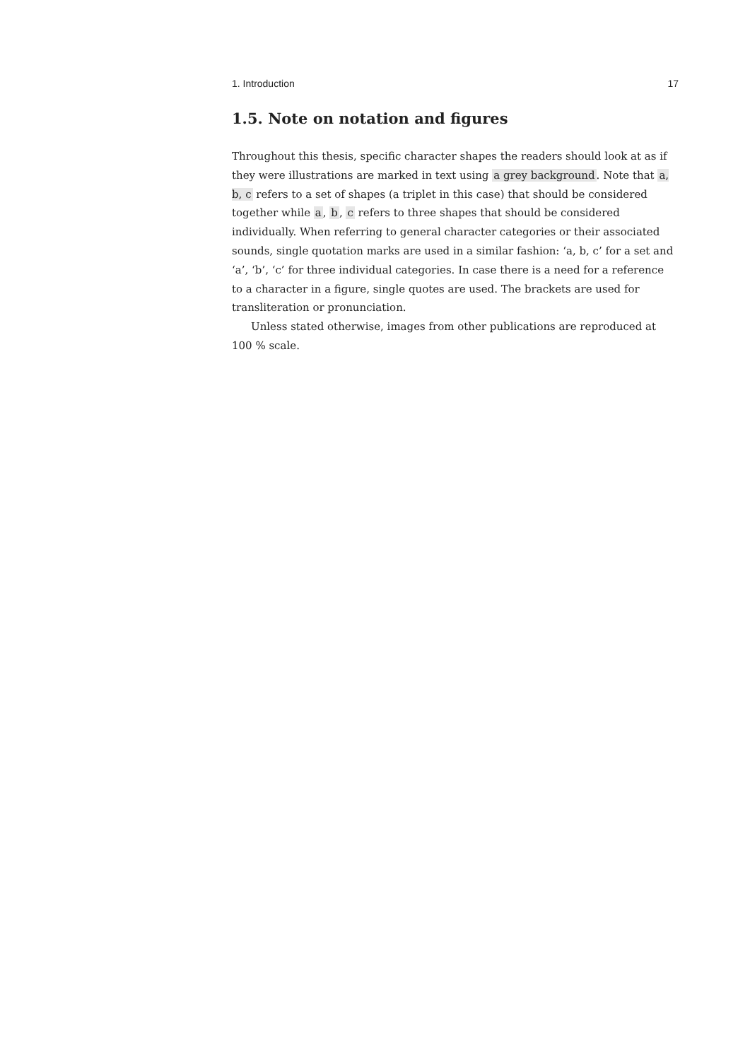1. Introduction 17
1.5. Note on notation and figures
Throughout this thesis, specific character shapes the readers should look at as if they were illustrations are marked in text using a grey background. Note that a, b, c refers to a set of shapes (a triplet in this case) that should be considered together while a, b, c refers to three shapes that should be considered individually. When referring to general character categories or their associated sounds, single quotation marks are used in a similar fashion: ‘a, b, c’ for a set and ‘a’, ‘b’, ‘c’ for three individual categories. In case there is a need for a reference to a character in a figure, single quotes are used. The brackets are used for transliteration or pronunciation.
Unless stated otherwise, images from other publications are reproduced at 100 % scale.